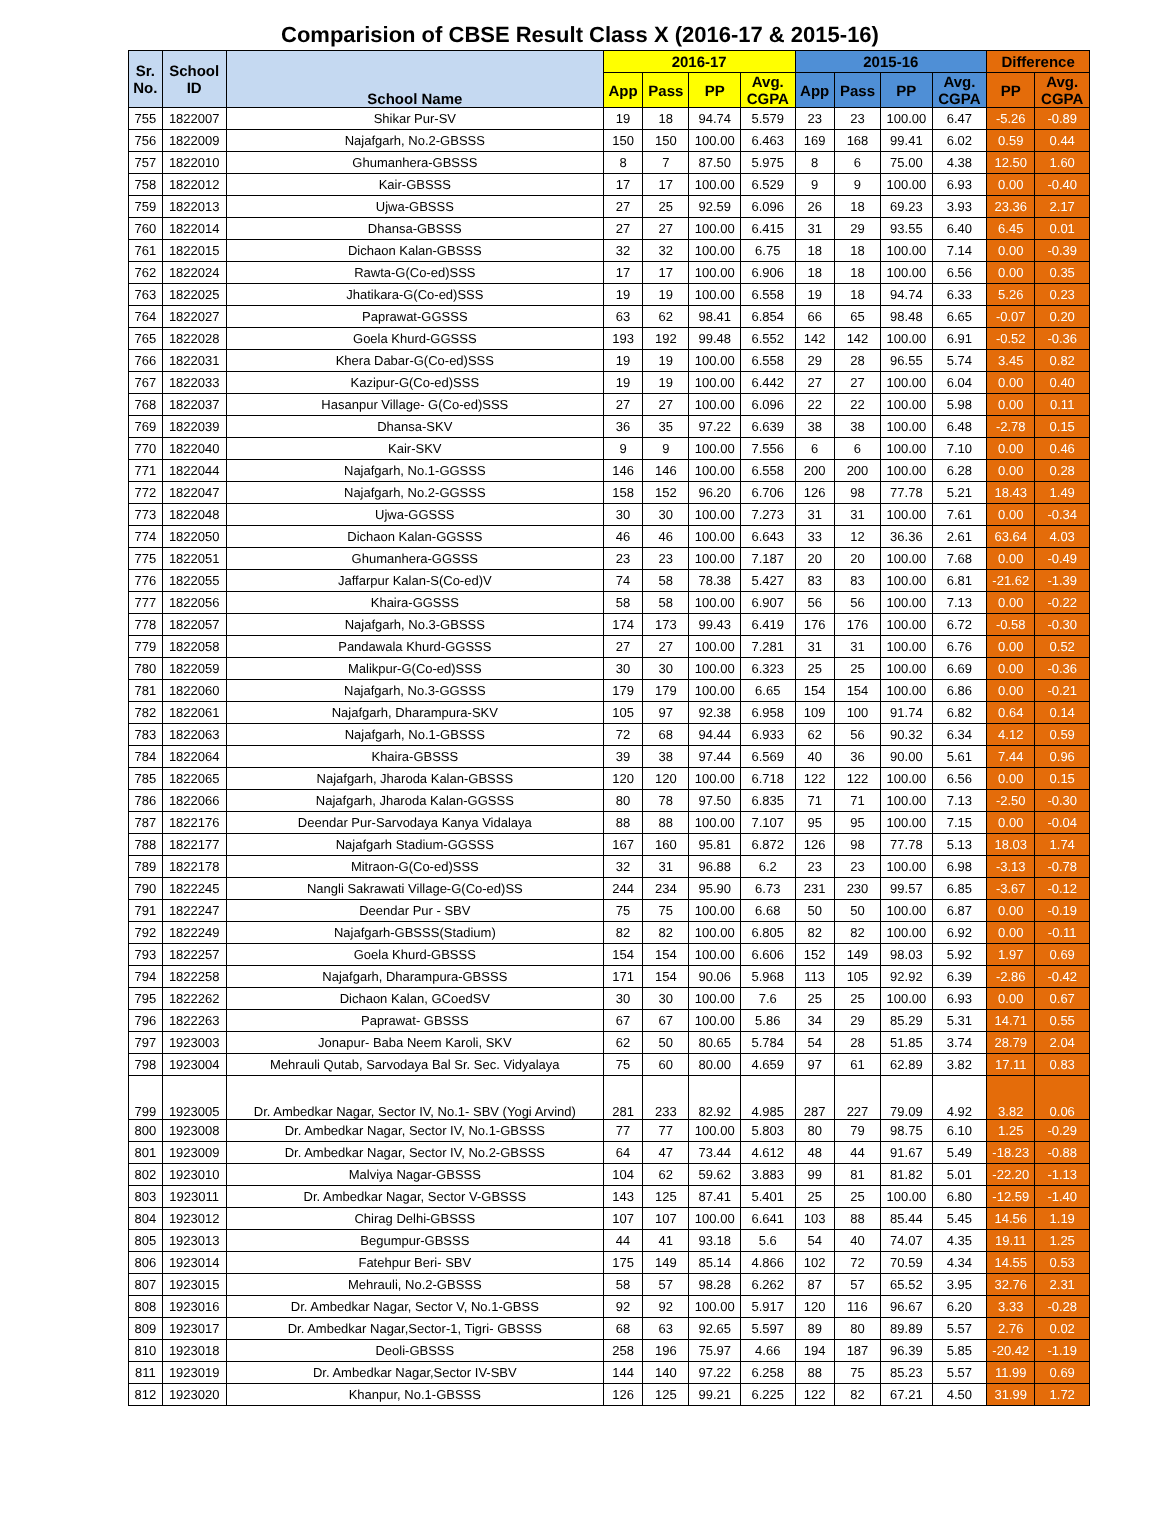Comparision of CBSE Result Class X (2016-17 & 2015-16)
| Sr. No. | School ID | School Name | 2016-17 | | | | 2015-16 | | | | Difference | |
| --- | --- | --- | --- | --- | --- | --- | --- | --- | --- | --- | --- | --- |
| | | | App | Pass | PP | Avg. CGPA | App | Pass | PP | Avg. CGPA | PP | Avg. CGPA |
| 755 | 1822007 | Shikar Pur-SV | 19 | 18 | 94.74 | 5.579 | 23 | 23 | 100.00 | 6.47 | -5.26 | -0.89 |
| 756 | 1822009 | Najafgarh, No.2-GBSSS | 150 | 150 | 100.00 | 6.463 | 169 | 168 | 99.41 | 6.02 | 0.59 | 0.44 |
| 757 | 1822010 | Ghumanhera-GBSSS | 8 | 7 | 87.50 | 5.975 | 8 | 6 | 75.00 | 4.38 | 12.50 | 1.60 |
| 758 | 1822012 | Kair-GBSSS | 17 | 17 | 100.00 | 6.529 | 9 | 9 | 100.00 | 6.93 | 0.00 | -0.40 |
| 759 | 1822013 | Ujwa-GBSSS | 27 | 25 | 92.59 | 6.096 | 26 | 18 | 69.23 | 3.93 | 23.36 | 2.17 |
| 760 | 1822014 | Dhansa-GBSSS | 27 | 27 | 100.00 | 6.415 | 31 | 29 | 93.55 | 6.40 | 6.45 | 0.01 |
| 761 | 1822015 | Dichaon Kalan-GBSSS | 32 | 32 | 100.00 | 6.75 | 18 | 18 | 100.00 | 7.14 | 0.00 | -0.39 |
| 762 | 1822024 | Rawta-G(Co-ed)SSS | 17 | 17 | 100.00 | 6.906 | 18 | 18 | 100.00 | 6.56 | 0.00 | 0.35 |
| 763 | 1822025 | Jhatikara-G(Co-ed)SSS | 19 | 19 | 100.00 | 6.558 | 19 | 18 | 94.74 | 6.33 | 5.26 | 0.23 |
| 764 | 1822027 | Paprawat-GGSSS | 63 | 62 | 98.41 | 6.854 | 66 | 65 | 98.48 | 6.65 | -0.07 | 0.20 |
| 765 | 1822028 | Goela Khurd-GGSSS | 193 | 192 | 99.48 | 6.552 | 142 | 142 | 100.00 | 6.91 | -0.52 | -0.36 |
| 766 | 1822031 | Khera Dabar-G(Co-ed)SSS | 19 | 19 | 100.00 | 6.558 | 29 | 28 | 96.55 | 5.74 | 3.45 | 0.82 |
| 767 | 1822033 | Kazipur-G(Co-ed)SSS | 19 | 19 | 100.00 | 6.442 | 27 | 27 | 100.00 | 6.04 | 0.00 | 0.40 |
| 768 | 1822037 | Hasanpur Village- G(Co-ed)SSS | 27 | 27 | 100.00 | 6.096 | 22 | 22 | 100.00 | 5.98 | 0.00 | 0.11 |
| 769 | 1822039 | Dhansa-SKV | 36 | 35 | 97.22 | 6.639 | 38 | 38 | 100.00 | 6.48 | -2.78 | 0.15 |
| 770 | 1822040 | Kair-SKV | 9 | 9 | 100.00 | 7.556 | 6 | 6 | 100.00 | 7.10 | 0.00 | 0.46 |
| 771 | 1822044 | Najafgarh, No.1-GGSSS | 146 | 146 | 100.00 | 6.558 | 200 | 200 | 100.00 | 6.28 | 0.00 | 0.28 |
| 772 | 1822047 | Najafgarh, No.2-GGSSS | 158 | 152 | 96.20 | 6.706 | 126 | 98 | 77.78 | 5.21 | 18.43 | 1.49 |
| 773 | 1822048 | Ujwa-GGSSS | 30 | 30 | 100.00 | 7.273 | 31 | 31 | 100.00 | 7.61 | 0.00 | -0.34 |
| 774 | 1822050 | Dichaon Kalan-GGSSS | 46 | 46 | 100.00 | 6.643 | 33 | 12 | 36.36 | 2.61 | 63.64 | 4.03 |
| 775 | 1822051 | Ghumanhera-GGSSS | 23 | 23 | 100.00 | 7.187 | 20 | 20 | 100.00 | 7.68 | 0.00 | -0.49 |
| 776 | 1822055 | Jaffarpur Kalan-S(Co-ed)V | 74 | 58 | 78.38 | 5.427 | 83 | 83 | 100.00 | 6.81 | -21.62 | -1.39 |
| 777 | 1822056 | Khaira-GGSSS | 58 | 58 | 100.00 | 6.907 | 56 | 56 | 100.00 | 7.13 | 0.00 | -0.22 |
| 778 | 1822057 | Najafgarh, No.3-GBSSS | 174 | 173 | 99.43 | 6.419 | 176 | 176 | 100.00 | 6.72 | -0.58 | -0.30 |
| 779 | 1822058 | Pandawala Khurd-GGSSS | 27 | 27 | 100.00 | 7.281 | 31 | 31 | 100.00 | 6.76 | 0.00 | 0.52 |
| 780 | 1822059 | Malikpur-G(Co-ed)SSS | 30 | 30 | 100.00 | 6.323 | 25 | 25 | 100.00 | 6.69 | 0.00 | -0.36 |
| 781 | 1822060 | Najafgarh, No.3-GGSSS | 179 | 179 | 100.00 | 6.65 | 154 | 154 | 100.00 | 6.86 | 0.00 | -0.21 |
| 782 | 1822061 | Najafgarh, Dharampura-SKV | 105 | 97 | 92.38 | 6.958 | 109 | 100 | 91.74 | 6.82 | 0.64 | 0.14 |
| 783 | 1822063 | Najafgarh, No.1-GBSSS | 72 | 68 | 94.44 | 6.933 | 62 | 56 | 90.32 | 6.34 | 4.12 | 0.59 |
| 784 | 1822064 | Khaira-GBSSS | 39 | 38 | 97.44 | 6.569 | 40 | 36 | 90.00 | 5.61 | 7.44 | 0.96 |
| 785 | 1822065 | Najafgarh, Jharoda Kalan-GBSSS | 120 | 120 | 100.00 | 6.718 | 122 | 122 | 100.00 | 6.56 | 0.00 | 0.15 |
| 786 | 1822066 | Najafgarh, Jharoda Kalan-GGSSS | 80 | 78 | 97.50 | 6.835 | 71 | 71 | 100.00 | 7.13 | -2.50 | -0.30 |
| 787 | 1822176 | Deendar Pur-Sarvodaya Kanya Vidalaya | 88 | 88 | 100.00 | 7.107 | 95 | 95 | 100.00 | 7.15 | 0.00 | -0.04 |
| 788 | 1822177 | Najafgarh Stadium-GGSSS | 167 | 160 | 95.81 | 6.872 | 126 | 98 | 77.78 | 5.13 | 18.03 | 1.74 |
| 789 | 1822178 | Mitraon-G(Co-ed)SSS | 32 | 31 | 96.88 | 6.2 | 23 | 23 | 100.00 | 6.98 | -3.13 | -0.78 |
| 790 | 1822245 | Nangli Sakrawati Village-G(Co-ed)SS | 244 | 234 | 95.90 | 6.73 | 231 | 230 | 99.57 | 6.85 | -3.67 | -0.12 |
| 791 | 1822247 | Deendar Pur - SBV | 75 | 75 | 100.00 | 6.68 | 50 | 50 | 100.00 | 6.87 | 0.00 | -0.19 |
| 792 | 1822249 | Najafgarh-GBSSS(Stadium) | 82 | 82 | 100.00 | 6.805 | 82 | 82 | 100.00 | 6.92 | 0.00 | -0.11 |
| 793 | 1822257 | Goela Khurd-GBSSS | 154 | 154 | 100.00 | 6.606 | 152 | 149 | 98.03 | 5.92 | 1.97 | 0.69 |
| 794 | 1822258 | Najafgarh, Dharampura-GBSSS | 171 | 154 | 90.06 | 5.968 | 113 | 105 | 92.92 | 6.39 | -2.86 | -0.42 |
| 795 | 1822262 | Dichaon Kalan, GCoedSV | 30 | 30 | 100.00 | 7.6 | 25 | 25 | 100.00 | 6.93 | 0.00 | 0.67 |
| 796 | 1822263 | Paprawat- GBSSS | 67 | 67 | 100.00 | 5.86 | 34 | 29 | 85.29 | 5.31 | 14.71 | 0.55 |
| 797 | 1923003 | Jonapur- Baba Neem Karoli, SKV | 62 | 50 | 80.65 | 5.784 | 54 | 28 | 51.85 | 3.74 | 28.79 | 2.04 |
| 798 | 1923004 | Mehrauli Qutab, Sarvodaya Bal Sr. Sec. Vidyalaya | 75 | 60 | 80.00 | 4.659 | 97 | 61 | 62.89 | 3.82 | 17.11 | 0.83 |
| 799 | 1923005 | Dr. Ambedkar Nagar, Sector IV, No.1- SBV (Yogi Arvind) | 281 | 233 | 82.92 | 4.985 | 287 | 227 | 79.09 | 4.92 | 3.82 | 0.06 |
| 800 | 1923008 | Dr. Ambedkar Nagar, Sector IV, No.1-GBSSS | 77 | 77 | 100.00 | 5.803 | 80 | 79 | 98.75 | 6.10 | 1.25 | -0.29 |
| 801 | 1923009 | Dr. Ambedkar Nagar, Sector IV, No.2-GBSSS | 64 | 47 | 73.44 | 4.612 | 48 | 44 | 91.67 | 5.49 | -18.23 | -0.88 |
| 802 | 1923010 | Malviya Nagar-GBSSS | 104 | 62 | 59.62 | 3.883 | 99 | 81 | 81.82 | 5.01 | -22.20 | -1.13 |
| 803 | 1923011 | Dr. Ambedkar Nagar, Sector V-GBSSS | 143 | 125 | 87.41 | 5.401 | 25 | 25 | 100.00 | 6.80 | -12.59 | -1.40 |
| 804 | 1923012 | Chirag Delhi-GBSSS | 107 | 107 | 100.00 | 6.641 | 103 | 88 | 85.44 | 5.45 | 14.56 | 1.19 |
| 805 | 1923013 | Begumpur-GBSSS | 44 | 41 | 93.18 | 5.6 | 54 | 40 | 74.07 | 4.35 | 19.11 | 1.25 |
| 806 | 1923014 | Fatehpur Beri- SBV | 175 | 149 | 85.14 | 4.866 | 102 | 72 | 70.59 | 4.34 | 14.55 | 0.53 |
| 807 | 1923015 | Mehrauli, No.2-GBSSS | 58 | 57 | 98.28 | 6.262 | 87 | 57 | 65.52 | 3.95 | 32.76 | 2.31 |
| 808 | 1923016 | Dr. Ambedkar Nagar, Sector V, No.1-GBSS | 92 | 92 | 100.00 | 5.917 | 120 | 116 | 96.67 | 6.20 | 3.33 | -0.28 |
| 809 | 1923017 | Dr. Ambedkar Nagar,Sector-1, Tigri- GBSSS | 68 | 63 | 92.65 | 5.597 | 89 | 80 | 89.89 | 5.57 | 2.76 | 0.02 |
| 810 | 1923018 | Deoli-GBSSS | 258 | 196 | 75.97 | 4.66 | 194 | 187 | 96.39 | 5.85 | -20.42 | -1.19 |
| 811 | 1923019 | Dr. Ambedkar Nagar,Sector IV-SBV | 144 | 140 | 97.22 | 6.258 | 88 | 75 | 85.23 | 5.57 | 11.99 | 0.69 |
| 812 | 1923020 | Khanpur, No.1-GBSSS | 126 | 125 | 99.21 | 6.225 | 122 | 82 | 67.21 | 4.50 | 31.99 | 1.72 |